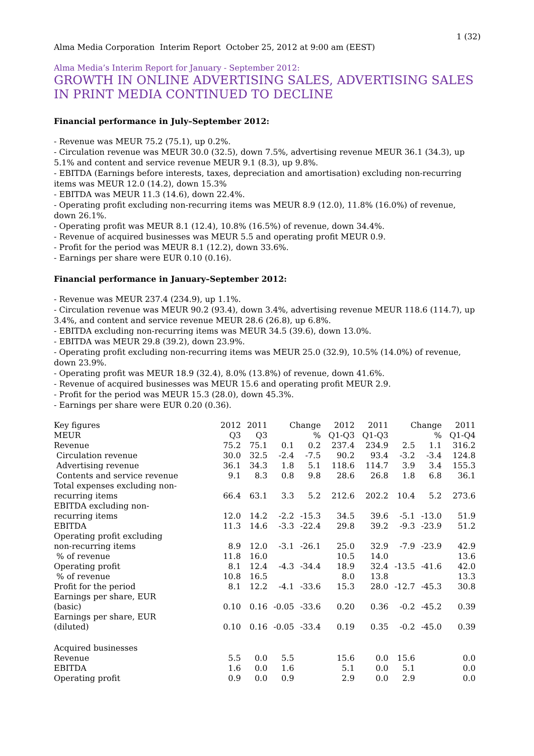1 (32)
Alma Media Corporation Interim Report October 25, 2012 at 9:00 am (EEST)
Alma Media’s Interim Report for January - September 2012:
GROWTH IN ONLINE ADVERTISING SALES, ADVERTISING SALES IN PRINT MEDIA CONTINUED TO DECLINE
Financial performance in July–September 2012:
- Revenue was MEUR 75.2 (75.1), up 0.2%.
- Circulation revenue was MEUR 30.0 (32.5), down 7.5%, advertising revenue MEUR 36.1 (34.3), up 5.1% and content and service revenue MEUR 9.1 (8.3), up 9.8%.
- EBITDA (Earnings before interests, taxes, depreciation and amortisation) excluding non-recurring items was MEUR 12.0 (14.2), down 15.3%
- EBITDA was MEUR 11.3 (14.6), down 22.4%.
- Operating profit excluding non-recurring items was MEUR 8.9 (12.0), 11.8% (16.0%) of revenue, down 26.1%.
- Operating profit was MEUR 8.1 (12.4), 10.8% (16.5%) of revenue, down 34.4%.
- Revenue of acquired businesses was MEUR 5.5 and operating profit MEUR 0.9.
- Profit for the period was MEUR 8.1 (12.2), down 33.6%.
- Earnings per share were EUR 0.10 (0.16).
Financial performance in January–September 2012:
- Revenue was MEUR 237.4 (234.9), up 1.1%.
- Circulation revenue was MEUR 90.2 (93.4), down 3.4%, advertising revenue MEUR 118.6 (114.7), up 3.4%, and content and service revenue MEUR 28.6 (26.8), up 6.8%.
- EBITDA excluding non-recurring items was MEUR 34.5 (39.6), down 13.0%.
- EBITDA was MEUR 29.8 (39.2), down 23.9%.
- Operating profit excluding non-recurring items was MEUR 25.0 (32.9), 10.5% (14.0%) of revenue, down 23.9%.
- Operating profit was MEUR 18.9 (32.4), 8.0% (13.8%) of revenue, down 41.6%.
- Revenue of acquired businesses was MEUR 15.6 and operating profit MEUR 2.9.
- Profit for the period was MEUR 15.3 (28.0), down 45.3%.
- Earnings per share were EUR 0.20 (0.36).
| Key figures | 2012 | 2011 | Change | | 2012 | 2011 | Change | | 2011 |
| --- | --- | --- | --- | --- | --- | --- | --- | --- | --- |
| MEUR | Q3 | Q3 | | % | Q1-Q3 | Q1-Q3 | | % | Q1-Q4 |
| Revenue | 75.2 | 75.1 | 0.1 | 0.2 | 237.4 | 234.9 | 2.5 | 1.1 | 316.2 |
| Circulation revenue | 30.0 | 32.5 | -2.4 | -7.5 | 90.2 | 93.4 | -3.2 | -3.4 | 124.8 |
| Advertising revenue | 36.1 | 34.3 | 1.8 | 5.1 | 118.6 | 114.7 | 3.9 | 3.4 | 155.3 |
| Contents and service revenue | 9.1 | 8.3 | 0.8 | 9.8 | 28.6 | 26.8 | 1.8 | 6.8 | 36.1 |
| Total expenses excluding non- recurring items | 66.4 | 63.1 | 3.3 | 5.2 | 212.6 | 202.2 | 10.4 | 5.2 | 273.6 |
| EBITDA excluding non- recurring items | 12.0 | 14.2 | -2.2 | -15.3 | 34.5 | 39.6 | -5.1 | -13.0 | 51.9 |
| EBITDA | 11.3 | 14.6 | -3.3 | -22.4 | 29.8 | 39.2 | -9.3 | -23.9 | 51.2 |
| Operating profit excluding non-recurring items | 8.9 | 12.0 | -3.1 | -26.1 | 25.0 | 32.9 | -7.9 | -23.9 | 42.9 |
| % of revenue | 11.8 | 16.0 | | | 10.5 | 14.0 | | | 13.6 |
| Operating profit | 8.1 | 12.4 | -4.3 | -34.4 | 18.9 | 32.4 | -13.5 | -41.6 | 42.0 |
| % of revenue | 10.8 | 16.5 | | | 8.0 | 13.8 | | | 13.3 |
| Profit for the period | 8.1 | 12.2 | -4.1 | -33.6 | 15.3 | 28.0 | -12.7 | -45.3 | 30.8 |
| Earnings per share, EUR (basic) | 0.10 | 0.16 | -0.05 | -33.6 | 0.20 | 0.36 | -0.2 | -45.2 | 0.39 |
| Earnings per share, EUR (diluted) | 0.10 | 0.16 | -0.05 | -33.4 | 0.19 | 0.35 | -0.2 | -45.0 | 0.39 |
| Acquired businesses | | | | | | | | | |
| Revenue | 5.5 | 0.0 | 5.5 | | 15.6 | 0.0 | 15.6 | | 0.0 |
| EBITDA | 1.6 | 0.0 | 1.6 | | 5.1 | 0.0 | 5.1 | | 0.0 |
| Operating profit | 0.9 | 0.0 | 0.9 | | 2.9 | 0.0 | 2.9 | | 0.0 |